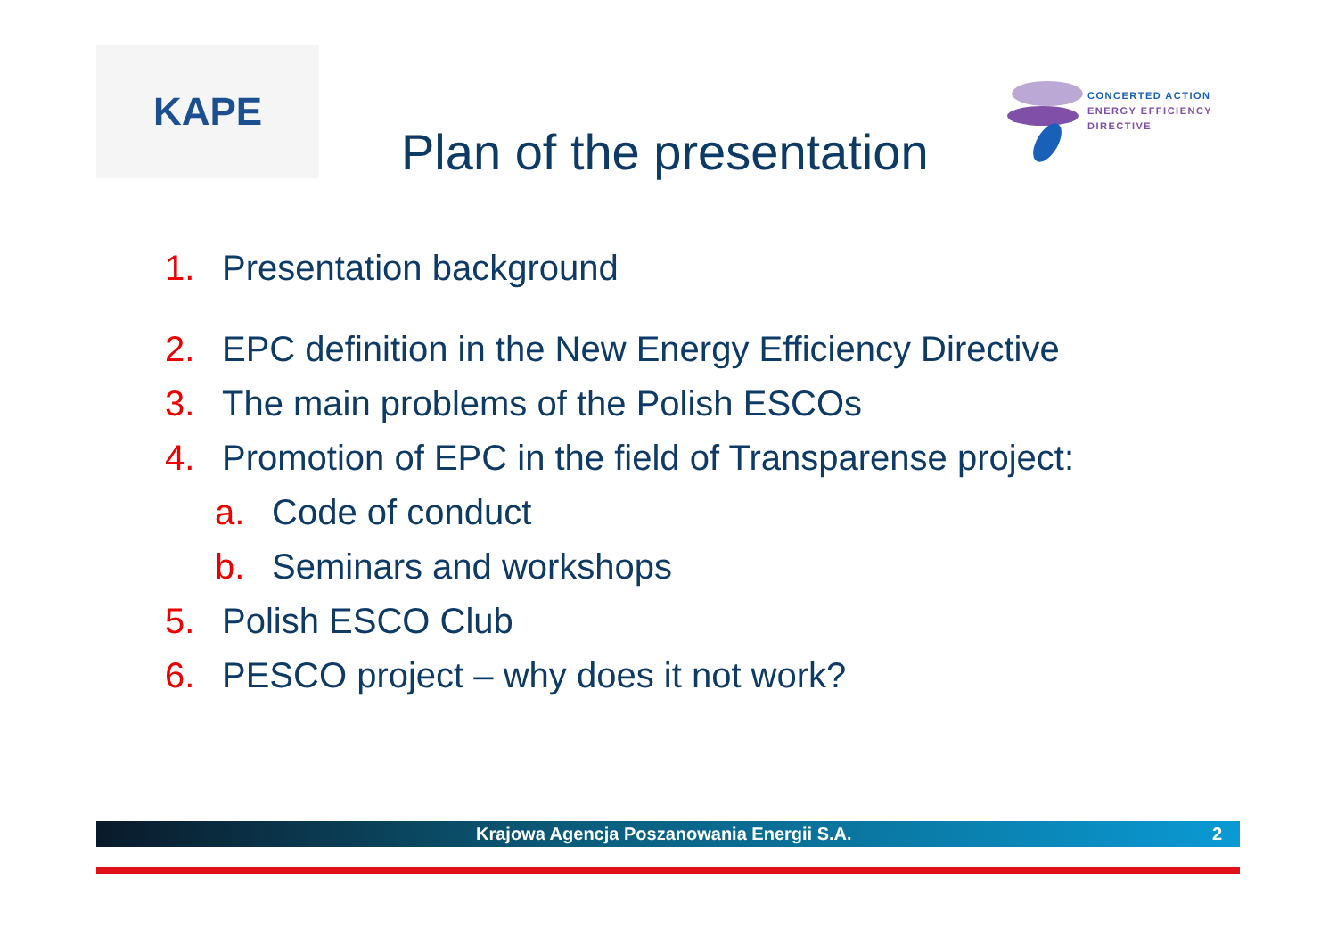KAPE
Plan of the presentation
CONCERTED ACTION
ENERGY EFFICIENCY
DIRECTIVE
1. Presentation background
2. EPC definition in the New Energy Efficiency Directive
3. The main problems of the Polish ESCOs
4. Promotion of EPC in the field of Transparense project:
a. Code of conduct
b. Seminars and workshops
5. Polish ESCO Club
6. PESCO project – why does it not work?
Krajowa Agencja Poszanowania Energii S.A. 2